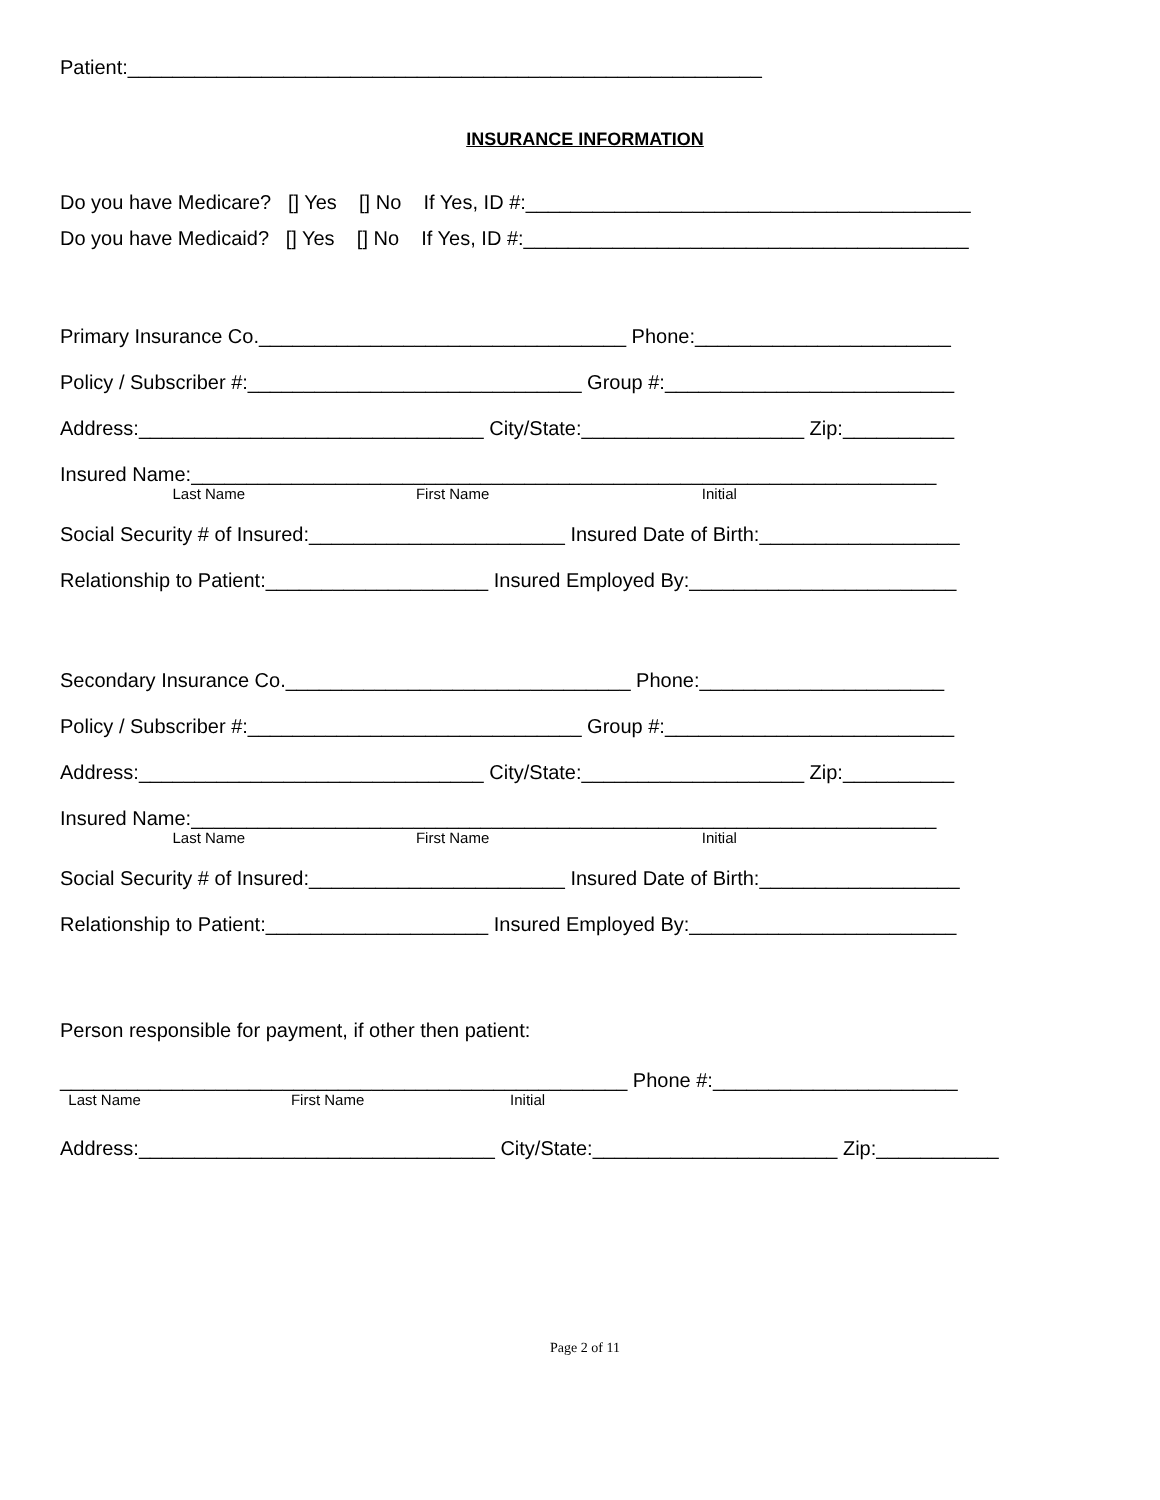Patient:_________________________________________________________
INSURANCE INFORMATION
Do you have Medicare? [] Yes [] No If Yes, ID #:________________________________________
Do you have Medicaid? [] Yes [] No If Yes, ID #:________________________________________
Primary Insurance Co._________________________________ Phone:_______________________
Policy / Subscriber #:______________________________ Group #:__________________________
Address:_______________________________ City/State:____________________ Zip:__________
Insured Name:___________________________________________________________________
Last Name First Name Initial
Social Security # of Insured:_______________________ Insured Date of Birth:__________________
Relationship to Patient:____________________ Insured Employed By:________________________
Secondary Insurance Co._______________________________ Phone:______________________
Policy / Subscriber #:______________________________ Group #:__________________________
Address:_______________________________ City/State:____________________ Zip:__________
Insured Name:___________________________________________________________________
Last Name First Name Initial
Social Security # of Insured:_______________________ Insured Date of Birth:__________________
Relationship to Patient:____________________ Insured Employed By:________________________
Person responsible for payment, if other then patient:
___________________________________________________ Phone #:______________________
Last Name First Name Initial
Address:________________________________ City/State:______________________ Zip:___________
Page 2 of 11